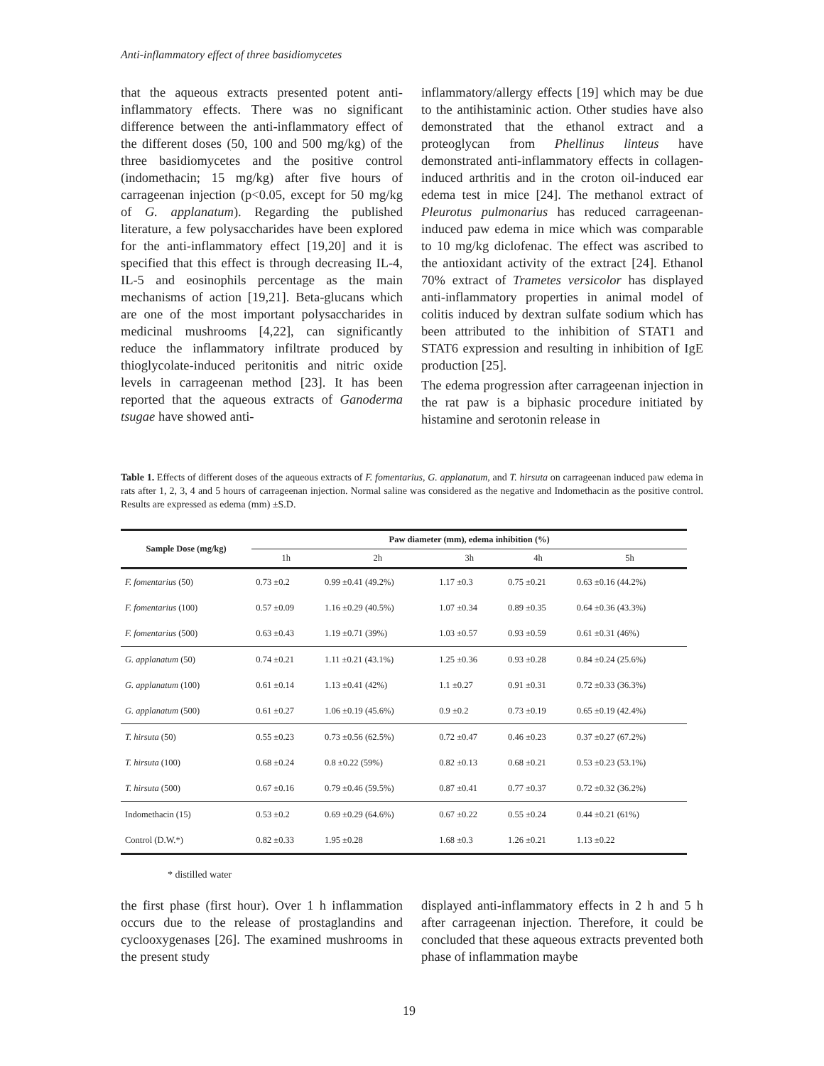Anti-inflammatory effect of three basidiomycetes
that the aqueous extracts presented potent anti-inflammatory effects. There was no significant difference between the anti-inflammatory effect of the different doses (50, 100 and 500 mg/kg) of the three basidiomycetes and the positive control (indomethacin; 15 mg/kg) after five hours of carrageenan injection (p<0.05, except for 50 mg/kg of G. applanatum). Regarding the published literature, a few polysaccharides have been explored for the anti-inflammatory effect [19,20] and it is specified that this effect is through decreasing IL-4, IL-5 and eosinophils percentage as the main mechanisms of action [19,21]. Beta-glucans which are one of the most important polysaccharides in medicinal mushrooms [4,22], can significantly reduce the inflammatory infiltrate produced by thioglycolate-induced peritonitis and nitric oxide levels in carrageenan method [23]. It has been reported that the aqueous extracts of Ganoderma tsugae have showed anti-
inflammatory/allergy effects [19] which may be due to the antihistaminic action. Other studies have also demonstrated that the ethanol extract and a proteoglycan from Phellinus linteus have demonstrated anti-inflammatory effects in collagen-induced arthritis and in the croton oil-induced ear edema test in mice [24]. The methanol extract of Pleurotus pulmonarius has reduced carrageenan-induced paw edema in mice which was comparable to 10 mg/kg diclofenac. The effect was ascribed to the antioxidant activity of the extract [24]. Ethanol 70% extract of Trametes versicolor has displayed anti-inflammatory properties in animal model of colitis induced by dextran sulfate sodium which has been attributed to the inhibition of STAT1 and STAT6 expression and resulting in inhibition of IgE production [25].
The edema progression after carrageenan injection in the rat paw is a biphasic procedure initiated by histamine and serotonin release in
Table 1. Effects of different doses of the aqueous extracts of F. fomentarius, G. applanatum, and T. hirsuta on carrageenan induced paw edema in rats after 1, 2, 3, 4 and 5 hours of carrageenan injection. Normal saline was considered as the negative and Indomethacin as the positive control. Results are expressed as edema (mm) ±S.D.
| Sample Dose (mg/kg) | Paw diameter (mm), edema inhibition (%) | | | | |
| --- | --- | --- | --- | --- | --- |
| | 1h | 2h | 3h | 4h | 5h |
| F. fomentarius (50) | 0.73 ±0.2 | 0.99 ±0.41 (49.2%) | 1.17 ±0.3 | 0.75 ±0.21 | 0.63 ±0.16 (44.2%) |
| F. fomentarius (100) | 0.57 ±0.09 | 1.16 ±0.29 (40.5%) | 1.07 ±0.34 | 0.89 ±0.35 | 0.64 ±0.36 (43.3%) |
| F. fomentarius (500) | 0.63 ±0.43 | 1.19 ±0.71 (39%) | 1.03 ±0.57 | 0.93 ±0.59 | 0.61 ±0.31 (46%) |
| G. applanatum (50) | 0.74 ±0.21 | 1.11 ±0.21 (43.1%) | 1.25 ±0.36 | 0.93 ±0.28 | 0.84 ±0.24 (25.6%) |
| G. applanatum (100) | 0.61 ±0.14 | 1.13 ±0.41 (42%) | 1.1 ±0.27 | 0.91 ±0.31 | 0.72 ±0.33 (36.3%) |
| G. applanatum (500) | 0.61 ±0.27 | 1.06 ±0.19 (45.6%) | 0.9 ±0.2 | 0.73 ±0.19 | 0.65 ±0.19 (42.4%) |
| T. hirsuta (50) | 0.55 ±0.23 | 0.73 ±0.56 (62.5%) | 0.72 ±0.47 | 0.46 ±0.23 | 0.37 ±0.27 (67.2%) |
| T. hirsuta (100) | 0.68 ±0.24 | 0.8 ±0.22 (59%) | 0.82 ±0.13 | 0.68 ±0.21 | 0.53 ±0.23 (53.1%) |
| T. hirsuta (500) | 0.67 ±0.16 | 0.79 ±0.46 (59.5%) | 0.87 ±0.41 | 0.77 ±0.37 | 0.72 ±0.32 (36.2%) |
| Indomethacin (15) | 0.53 ±0.2 | 0.69 ±0.29 (64.6%) | 0.67 ±0.22 | 0.55 ±0.24 | 0.44 ±0.21 (61%) |
| Control (D.W.*) | 0.82 ±0.33 | 1.95 ±0.28 | 1.68 ±0.3 | 1.26 ±0.21 | 1.13 ±0.22 |
* distilled water
the first phase (first hour). Over 1 h inflammation occurs due to the release of prostaglandins and cyclooxygenases [26]. The examined mushrooms in the present study
displayed anti-inflammatory effects in 2 h and 5 h after carrageenan injection. Therefore, it could be concluded that these aqueous extracts prevented both phase of inflammation maybe
19